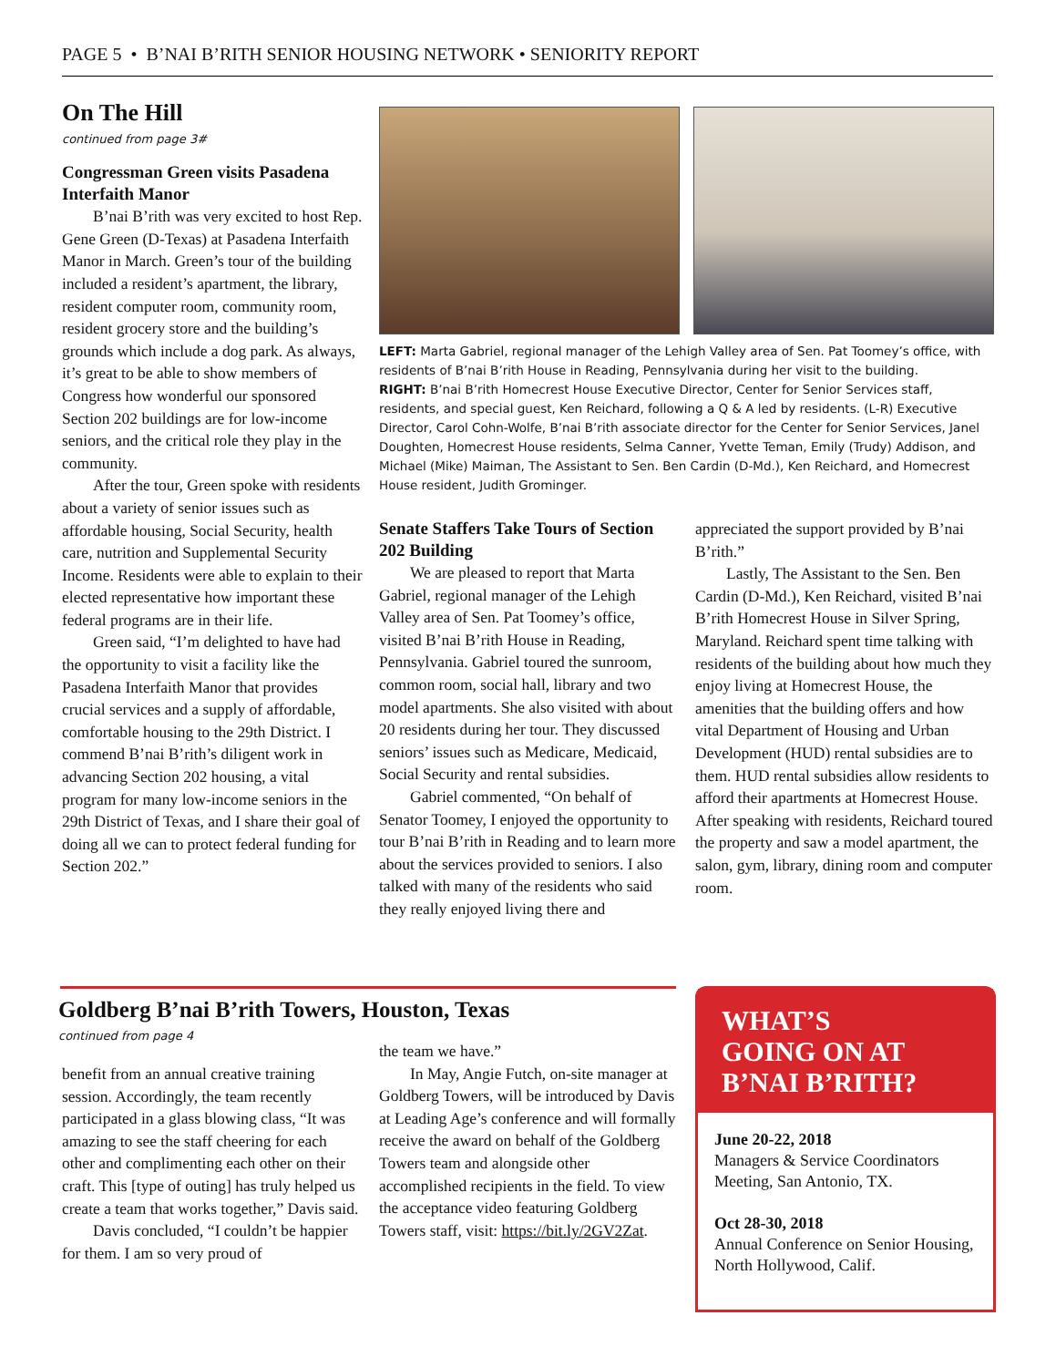PAGE 5 • B’NAI B’RITH SENIOR HOUSING NETWORK • SENIORITY REPORT
On The Hill
continued from page 3#
Congressman Green visits Pasadena Interfaith Manor
B’nai B’rith was very excited to host Rep. Gene Green (D-Texas) at Pasadena Interfaith Manor in March. Green’s tour of the building included a resident’s apartment, the library, resident computer room, community room, resident grocery store and the building’s grounds which include a dog park. As always, it’s great to be able to show members of Congress how wonderful our sponsored Section 202 buildings are for low-income seniors, and the critical role they play in the community.
After the tour, Green spoke with residents about a variety of senior issues such as affordable housing, Social Security, health care, nutrition and Supplemental Security Income. Residents were able to explain to their elected representative how important these federal programs are in their life.
Green said, “I’m delighted to have had the opportunity to visit a facility like the Pasadena Interfaith Manor that provides crucial services and a supply of affordable, comfortable housing to the 29th District. I commend B’nai B’rith’s diligent work in advancing Section 202 housing, a vital program for many low-income seniors in the 29th District of Texas, and I share their goal of doing all we can to protect federal funding for Section 202.”
LEFT: Marta Gabriel, regional manager of the Lehigh Valley area of Sen. Pat Toomey’s office, with residents of B’nai B’rith House in Reading, Pennsylvania during her visit to the building.
RIGHT: B’nai B’rith Homecrest House Executive Director, Center for Senior Services staff, residents, and special guest, Ken Reichard, following a Q & A led by residents. (L-R) Executive Director, Carol Cohn-Wolfe, B’nai B’rith associate director for the Center for Senior Services, Janel Doughten, Homecrest House residents, Selma Canner, Yvette Teman, Emily (Trudy) Addison, and Michael (Mike) Maiman, The Assistant to Sen. Ben Cardin (D-Md.), Ken Reichard, and Homecrest House resident, Judith Grominger.
Senate Staffers Take Tours of Section 202 Building
We are pleased to report that Marta Gabriel, regional manager of the Lehigh Valley area of Sen. Pat Toomey’s office, visited B’nai B’rith House in Reading, Pennsylvania. Gabriel toured the sunroom, common room, social hall, library and two model apartments. She also visited with about 20 residents during her tour. They discussed seniors’ issues such as Medicare, Medicaid, Social Security and rental subsidies.
Gabriel commented, “On behalf of Senator Toomey, I enjoyed the opportunity to tour B’nai B’rith in Reading and to learn more about the services provided to seniors. I also talked with many of the residents who said they really enjoyed living there and
appreciated the support provided by B’nai B’rith.”
Lastly, The Assistant to the Sen. Ben Cardin (D-Md.), Ken Reichard, visited B’nai B’rith Homecrest House in Silver Spring, Maryland. Reichard spent time talking with residents of the building about how much they enjoy living at Homecrest House, the amenities that the building offers and how vital Department of Housing and Urban Development (HUD) rental subsidies are to them. HUD rental subsidies allow residents to afford their apartments at Homecrest House. After speaking with residents, Reichard toured the property and saw a model apartment, the salon, gym, library, dining room and computer room.
Goldberg B’nai B’rith Towers, Houston, Texas
continued from page 4
benefit from an annual creative training session. Accordingly, the team recently participated in a glass blowing class, “It was amazing to see the staff cheering for each other and complimenting each other on their craft. This [type of outing] has truly helped us create a team that works together,” Davis said.
Davis concluded, “I couldn’t be happier for them. I am so very proud of
the team we have.”
In May, Angie Futch, on-site manager at Goldberg Towers, will be introduced by Davis at Leading Age’s conference and will formally receive the award on behalf of the Goldberg Towers team and alongside other accomplished recipients in the field. To view the acceptance video featuring Goldberg Towers staff, visit: https://bit.ly/2GV2Zat.
WHAT’S
GOING ON AT
B’NAI B’RITH?
June 20-22, 2018
Managers & Service Coordinators Meeting, San Antonio, TX.
Oct 28-30, 2018
Annual Conference on Senior Housing, North Hollywood, Calif.